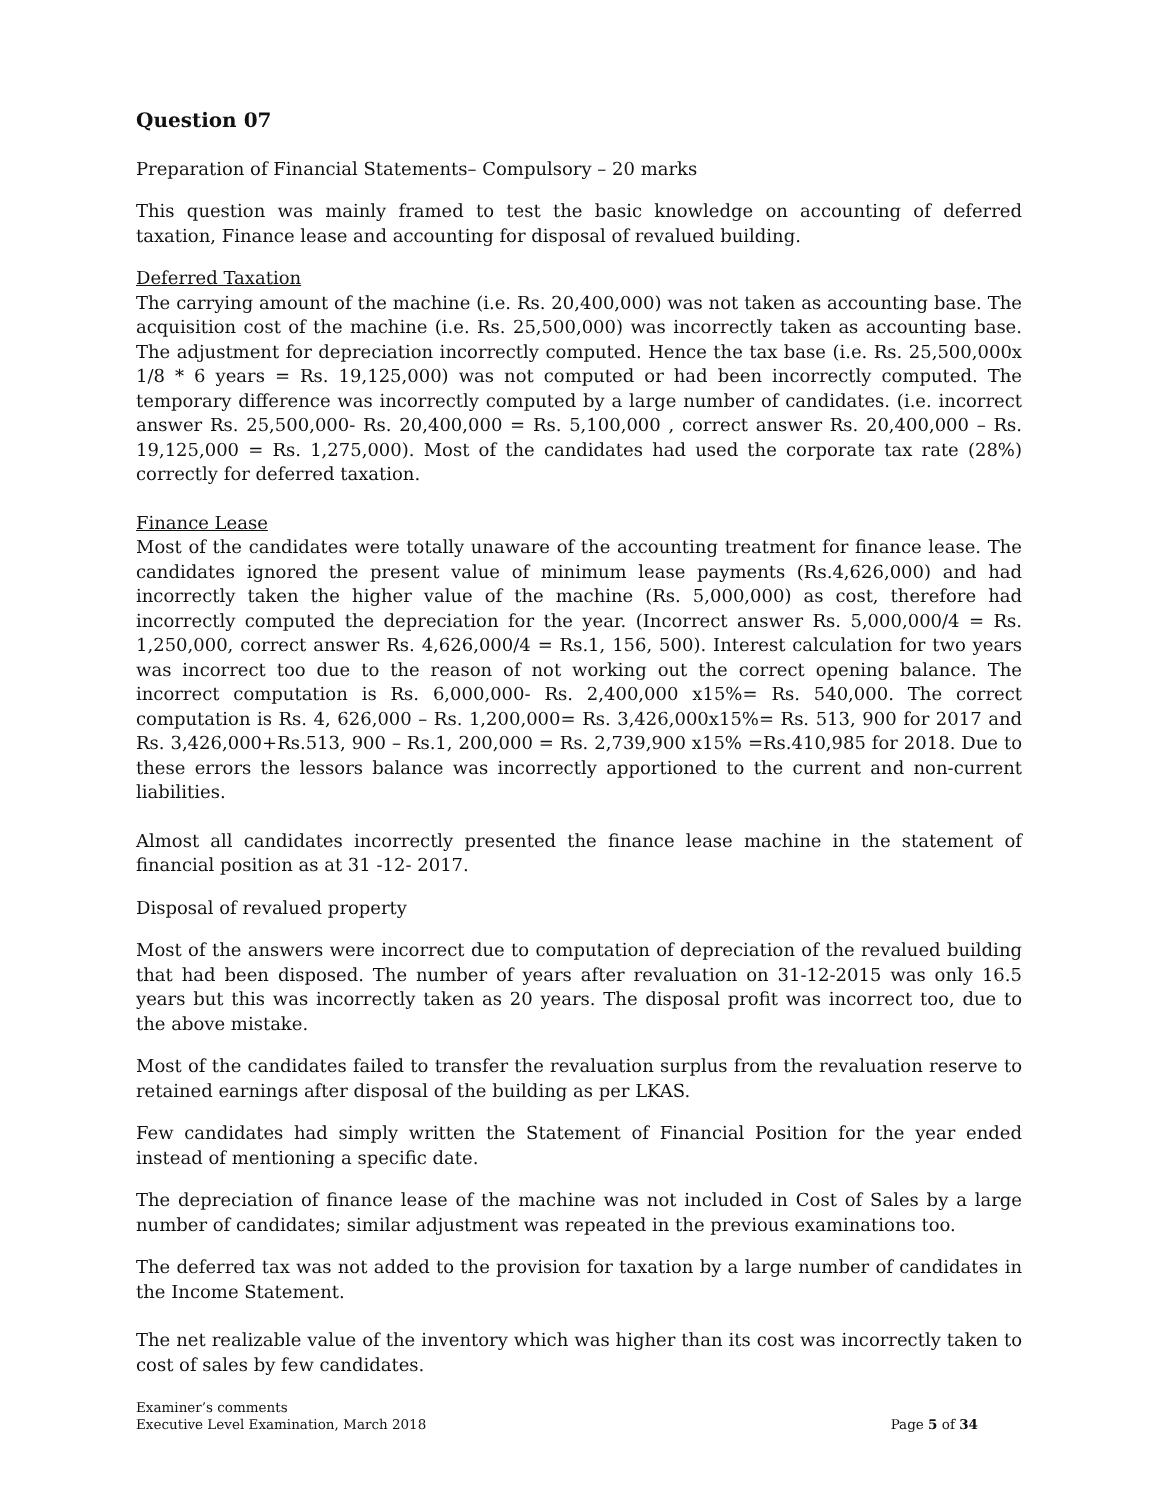Question 07
Preparation of Financial Statements– Compulsory – 20 marks
This question was mainly framed to test the basic knowledge on accounting of deferred taxation, Finance lease and accounting for disposal of revalued building.
Deferred Taxation
The carrying amount of the machine (i.e. Rs. 20,400,000) was not taken as accounting base. The acquisition cost of the machine (i.e. Rs. 25,500,000) was incorrectly taken as accounting base. The adjustment for depreciation incorrectly computed. Hence the tax base (i.e. Rs. 25,500,000x 1/8 * 6 years = Rs. 19,125,000) was not computed or had been incorrectly computed. The temporary difference was incorrectly computed by a large number of candidates. (i.e. incorrect answer Rs. 25,500,000- Rs. 20,400,000 = Rs. 5,100,000 , correct answer Rs. 20,400,000 – Rs. 19,125,000 = Rs. 1,275,000). Most of the candidates had used the corporate tax rate (28%) correctly for deferred taxation.
Finance Lease
Most of the candidates were totally unaware of the accounting treatment for finance lease. The candidates ignored the present value of minimum lease payments (Rs.4,626,000) and had incorrectly taken the higher value of the machine (Rs. 5,000,000) as cost, therefore had incorrectly computed the depreciation for the year. (Incorrect answer Rs. 5,000,000/4 = Rs. 1,250,000, correct answer Rs. 4,626,000/4 = Rs.1, 156, 500). Interest calculation for two years was incorrect too due to the reason of not working out the correct opening balance. The incorrect computation is Rs. 6,000,000- Rs. 2,400,000 x15%= Rs. 540,000. The correct computation is Rs. 4, 626,000 – Rs. 1,200,000= Rs. 3,426,000x15%= Rs. 513, 900 for 2017 and Rs. 3,426,000+Rs.513, 900 – Rs.1, 200,000 = Rs. 2,739,900 x15% =Rs.410,985 for 2018. Due to these errors the lessors balance was incorrectly apportioned to the current and non-current liabilities.
Almost all candidates incorrectly presented the finance lease machine in the statement of financial position as at 31 -12- 2017.
Disposal of revalued property
Most of the answers were incorrect due to computation of depreciation of the revalued building that had been disposed. The number of years after revaluation on 31-12-2015 was only 16.5 years but this was incorrectly taken as 20 years. The disposal profit was incorrect too, due to the above mistake.
Most of the candidates failed to transfer the revaluation surplus from the revaluation reserve to retained earnings after disposal of the building as per LKAS.
Few candidates had simply written the Statement of Financial Position for the year ended instead of mentioning a specific date.
The depreciation of finance lease of the machine was not included in Cost of Sales by a large number of candidates; similar adjustment was repeated in the previous examinations too.
The deferred tax was not added to the provision for taxation by a large number of candidates in the Income Statement.
The net realizable value of the inventory which was higher than its cost was incorrectly taken to cost of sales by few candidates.
Examiner’s comments
Executive Level Examination, March 2018 Page 5 of 34